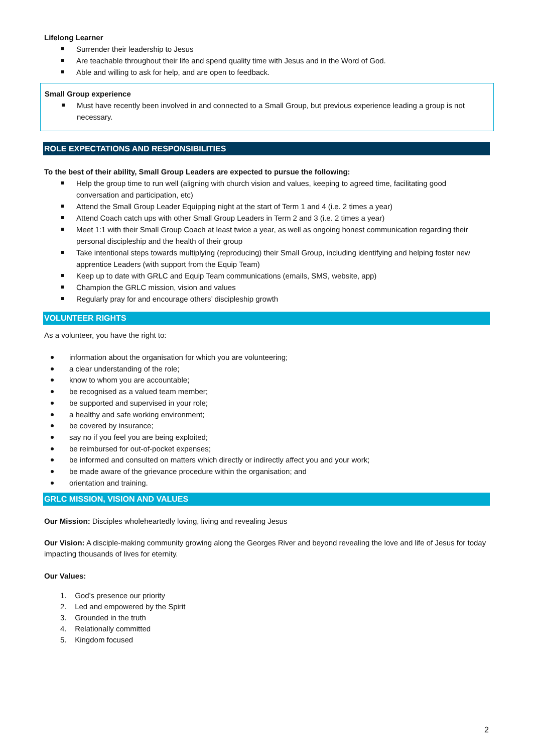Lifelong Learner
Surrender their leadership to Jesus
Are teachable throughout their life and spend quality time with Jesus and in the Word of God.
Able and willing to ask for help, and are open to feedback.
Small Group experience
Must have recently been involved in and connected to a Small Group, but previous experience leading a group is not necessary.
ROLE EXPECTATIONS AND RESPONSIBILITIES
To the best of their ability, Small Group Leaders are expected to pursue the following:
Help the group time to run well (aligning with church vision and values, keeping to agreed time, facilitating good conversation and participation, etc)
Attend the Small Group Leader Equipping night at the start of Term 1 and 4 (i.e. 2 times a year)
Attend Coach catch ups with other Small Group Leaders in Term 2 and 3 (i.e. 2 times a year)
Meet 1:1 with their Small Group Coach at least twice a year, as well as ongoing honest communication regarding their personal discipleship and the health of their group
Take intentional steps towards multiplying (reproducing) their Small Group, including identifying and helping foster new apprentice Leaders (with support from the Equip Team)
Keep up to date with GRLC and Equip Team communications (emails, SMS, website, app)
Champion the GRLC mission, vision and values
Regularly pray for and encourage others’ discipleship growth
VOLUNTEER RIGHTS
As a volunteer, you have the right to:
information about the organisation for which you are volunteering;
a clear understanding of the role;
know to whom you are accountable;
be recognised as a valued team member;
be supported and supervised in your role;
a healthy and safe working environment;
be covered by insurance;
say no if you feel you are being exploited;
be reimbursed for out-of-pocket expenses;
be informed and consulted on matters which directly or indirectly affect you and your work;
be made aware of the grievance procedure within the organisation; and
orientation and training.
GRLC MISSION, VISION AND VALUES
Our Mission: Disciples wholeheartedly loving, living and revealing Jesus
Our Vision: A disciple-making community growing along the Georges River and beyond revealing the love and life of Jesus for today impacting thousands of lives for eternity.
Our Values:
1. God’s presence our priority
2. Led and empowered by the Spirit
3. Grounded in the truth
4. Relationally committed
5. Kingdom focused
2